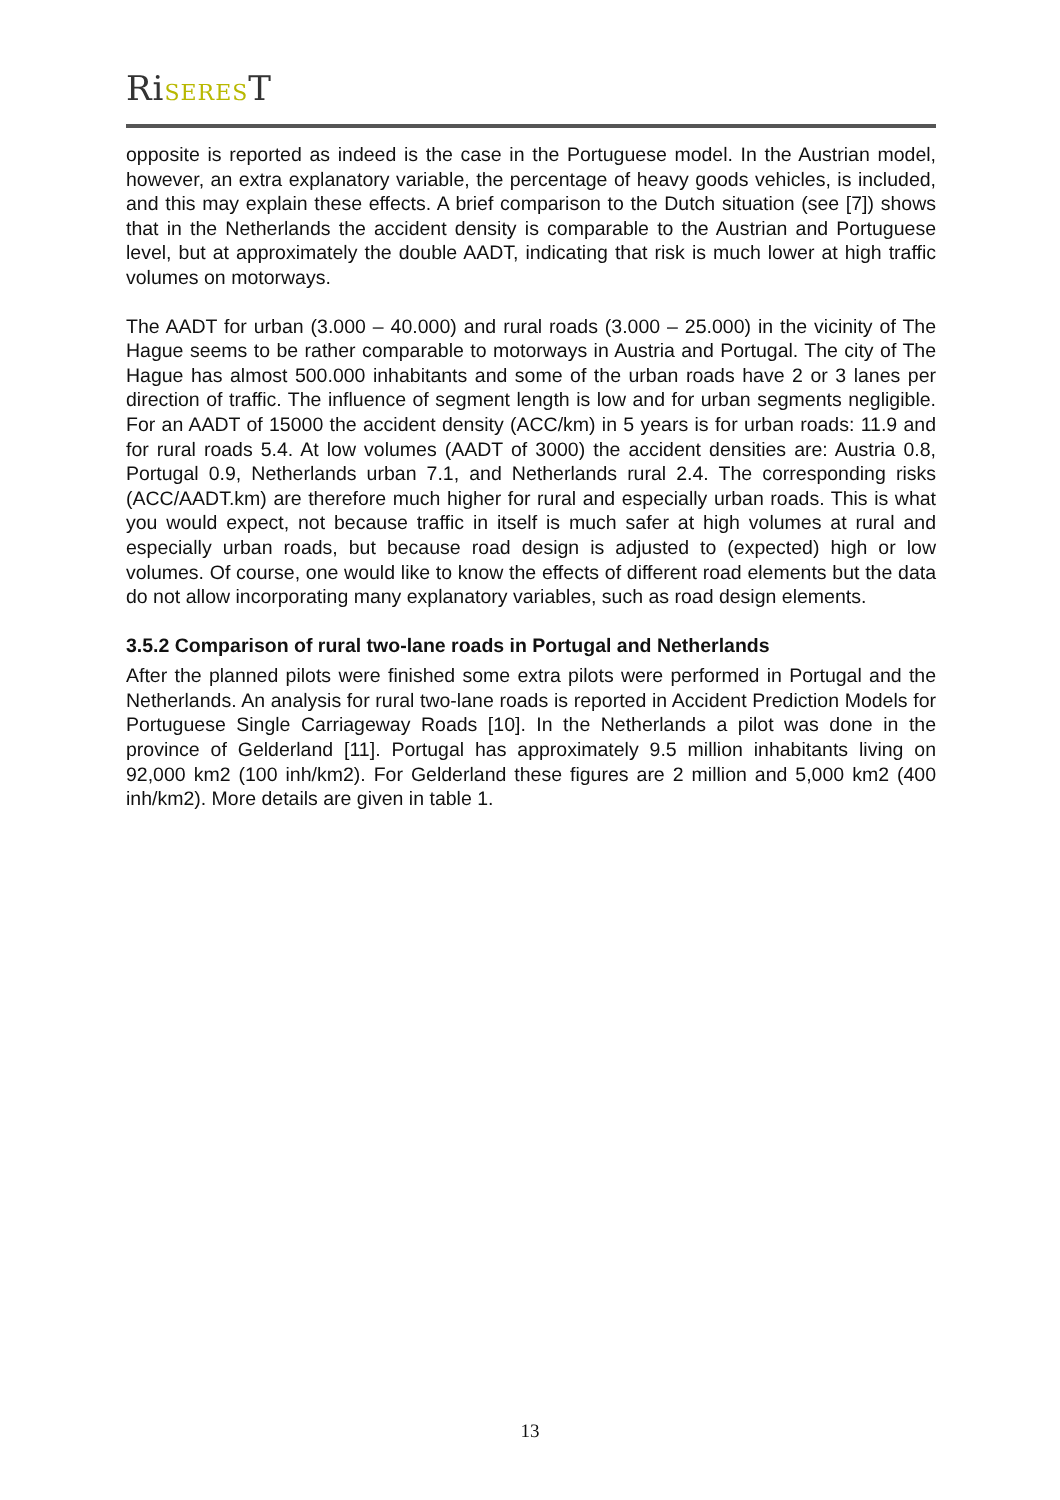RiSEREST
opposite is reported as indeed is the case in the Portuguese model. In the Austrian model, however, an extra explanatory variable, the percentage of heavy goods vehicles, is included, and this may explain these effects. A brief comparison to the Dutch situation (see [7]) shows that in the Netherlands the accident density is comparable to the Austrian and Portuguese level, but at approximately the double AADT, indicating that risk is much lower at high traffic volumes on motorways.
The AADT for urban (3.000 – 40.000) and rural roads (3.000 – 25.000) in the vicinity of The Hague seems to be rather comparable to motorways in Austria and Portugal. The city of The Hague has almost 500.000 inhabitants and some of the urban roads have 2 or 3 lanes per direction of traffic. The influence of segment length is low and for urban segments negligible. For an AADT of 15000 the accident density (ACC/km) in 5 years is for urban roads: 11.9 and for rural roads 5.4. At low volumes (AADT of 3000) the accident densities are: Austria 0.8, Portugal 0.9, Netherlands urban 7.1, and Netherlands rural 2.4. The corresponding risks (ACC/AADT.km) are therefore much higher for rural and especially urban roads. This is what you would expect, not because traffic in itself is much safer at high volumes at rural and especially urban roads, but because road design is adjusted to (expected) high or low volumes. Of course, one would like to know the effects of different road elements but the data do not allow incorporating many explanatory variables, such as road design elements.
3.5.2 Comparison of rural two-lane roads in Portugal and Netherlands
After the planned pilots were finished some extra pilots were performed in Portugal and the Netherlands. An analysis for rural two-lane roads is reported in Accident Prediction Models for Portuguese Single Carriageway Roads [10]. In the Netherlands a pilot was done in the province of Gelderland [11]. Portugal has approximately 9.5 million inhabitants living on 92,000 km2 (100 inh/km2). For Gelderland these figures are 2 million and 5,000 km2 (400 inh/km2). More details are given in table 1.
13